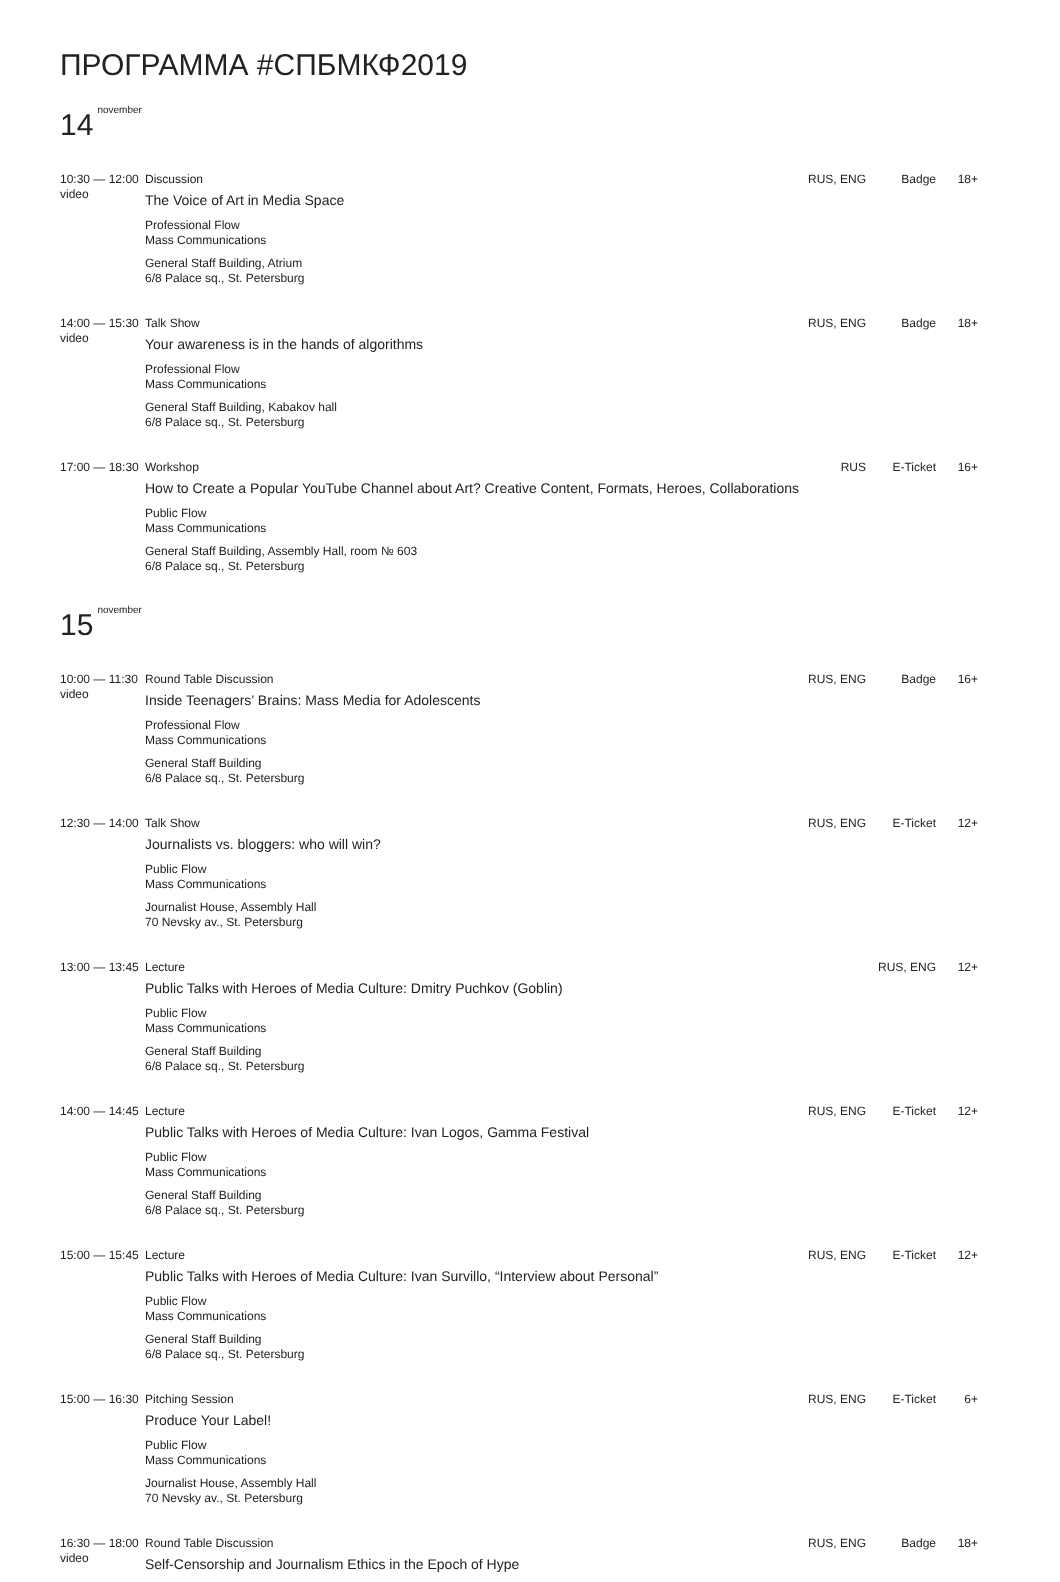ПРОГРАММА #СПБМКФ2019
14<sup>november</sup>
10:30 — 12:00
video
Discussion RUS, ENG Badge 18+
The Voice of Art in Media Space
Professional Flow
Mass Communications
General Staff Building, Atrium
6/8 Palace sq., St. Petersburg
14:00 — 15:30
video
Talk Show RUS, ENG Badge 18+
Your awareness is in the hands of algorithms
Professional Flow
Mass Communications
General Staff Building, Kabakov hall
6/8 Palace sq., St. Petersburg
17:00 — 18:30
Workshop RUS E-Ticket 16+
How to Create a Popular YouTube Channel about Art? Creative Content, Formats, Heroes, Collaborations
Public Flow
Mass Communications
General Staff Building, Assembly Hall, room № 603
6/8 Palace sq., St. Petersburg
15<sup>november</sup>
10:00 — 11:30
video
Round Table Discussion RUS, ENG Badge 16+
Inside Teenagers’ Brains: Mass Media for Adolescents
Professional Flow
Mass Communications
General Staff Building
6/8 Palace sq., St. Petersburg
12:30 — 14:00
Talk Show RUS, ENG E-Ticket 12+
Journalists vs. bloggers: who will win?
Public Flow
Mass Communications
Journalist House, Assembly Hall
70 Nevsky av., St. Petersburg
13:00 — 13:45
Lecture RUS, ENG 12+
Public Talks with Heroes of Media Culture: Dmitry Puchkov (Goblin)
Public Flow
Mass Communications
General Staff Building
6/8 Palace sq., St. Petersburg
14:00 — 14:45
Lecture RUS, ENG E-Ticket 12+
Public Talks with Heroes of Media Culture: Ivan Logos, Gamma Festival
Public Flow
Mass Communications
General Staff Building
6/8 Palace sq., St. Petersburg
15:00 — 15:45
Lecture RUS, ENG E-Ticket 12+
Public Talks with Heroes of Media Culture: Ivan Survillo, “Interview about Personal”
Public Flow
Mass Communications
General Staff Building
6/8 Palace sq., St. Petersburg
15:00 — 16:30
Pitching Session RUS, ENG E-Ticket 6+
Produce Your Label!
Public Flow
Mass Communications
Journalist House, Assembly Hall
70 Nevsky av., St. Petersburg
16:30 — 18:00
video
Round Table Discussion RUS, ENG Badge 18+
Self-Censorship and Journalism Ethics in the Epoch of Hype